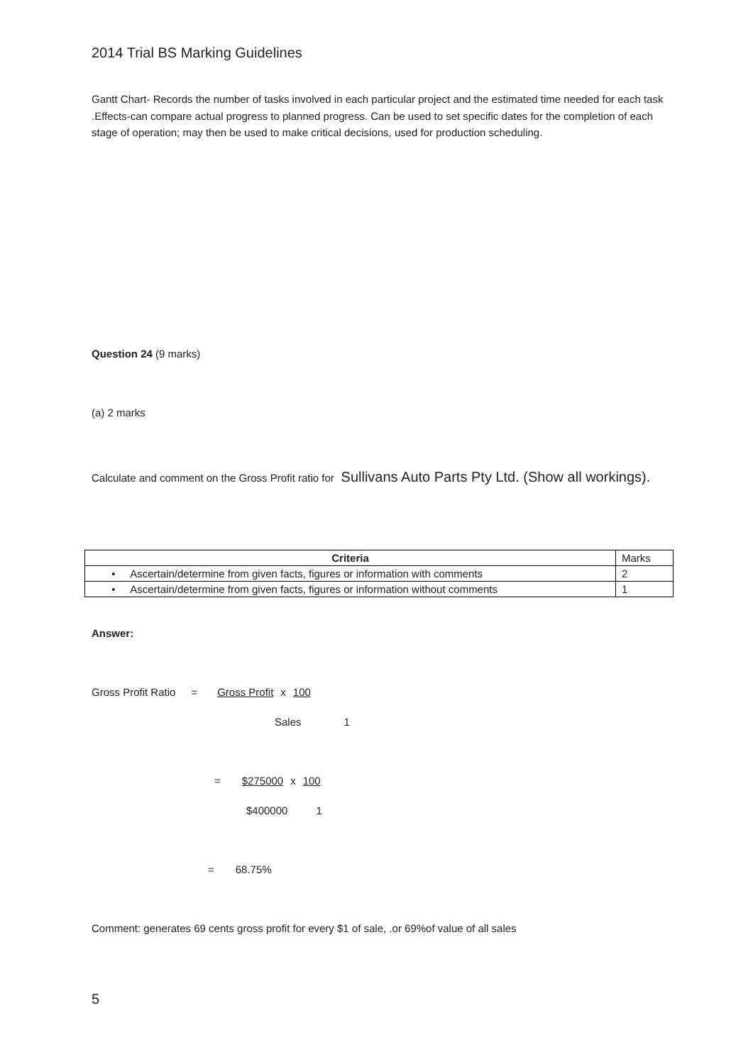2014 Trial BS Marking Guidelines
Gantt Chart- Records the number of tasks involved in each particular project and the estimated time needed for each task .Effects-can compare actual progress to planned progress. Can be used to set specific dates for the completion of each stage of operation; may then be used to make critical decisions, used for production scheduling.
Question 24 (9 marks)
(a) 2 marks
Calculate and comment on the Gross Profit ratio for Sullivans Auto Parts Pty Ltd. (Show all workings).
| Criteria | Marks |
| • Ascertain/determine from given facts, figures or information with comments | 2 |
| • Ascertain/determine from given facts, figures or information without comments | 1 |
Answer:
Gross Profit Ratio = Gross Profit x 100
Sales 1
= $275000 x 100
$400000 1
= 68.75%
Comment: generates 69 cents gross profit for every $1 of sale, .or 69%of value of all sales
5